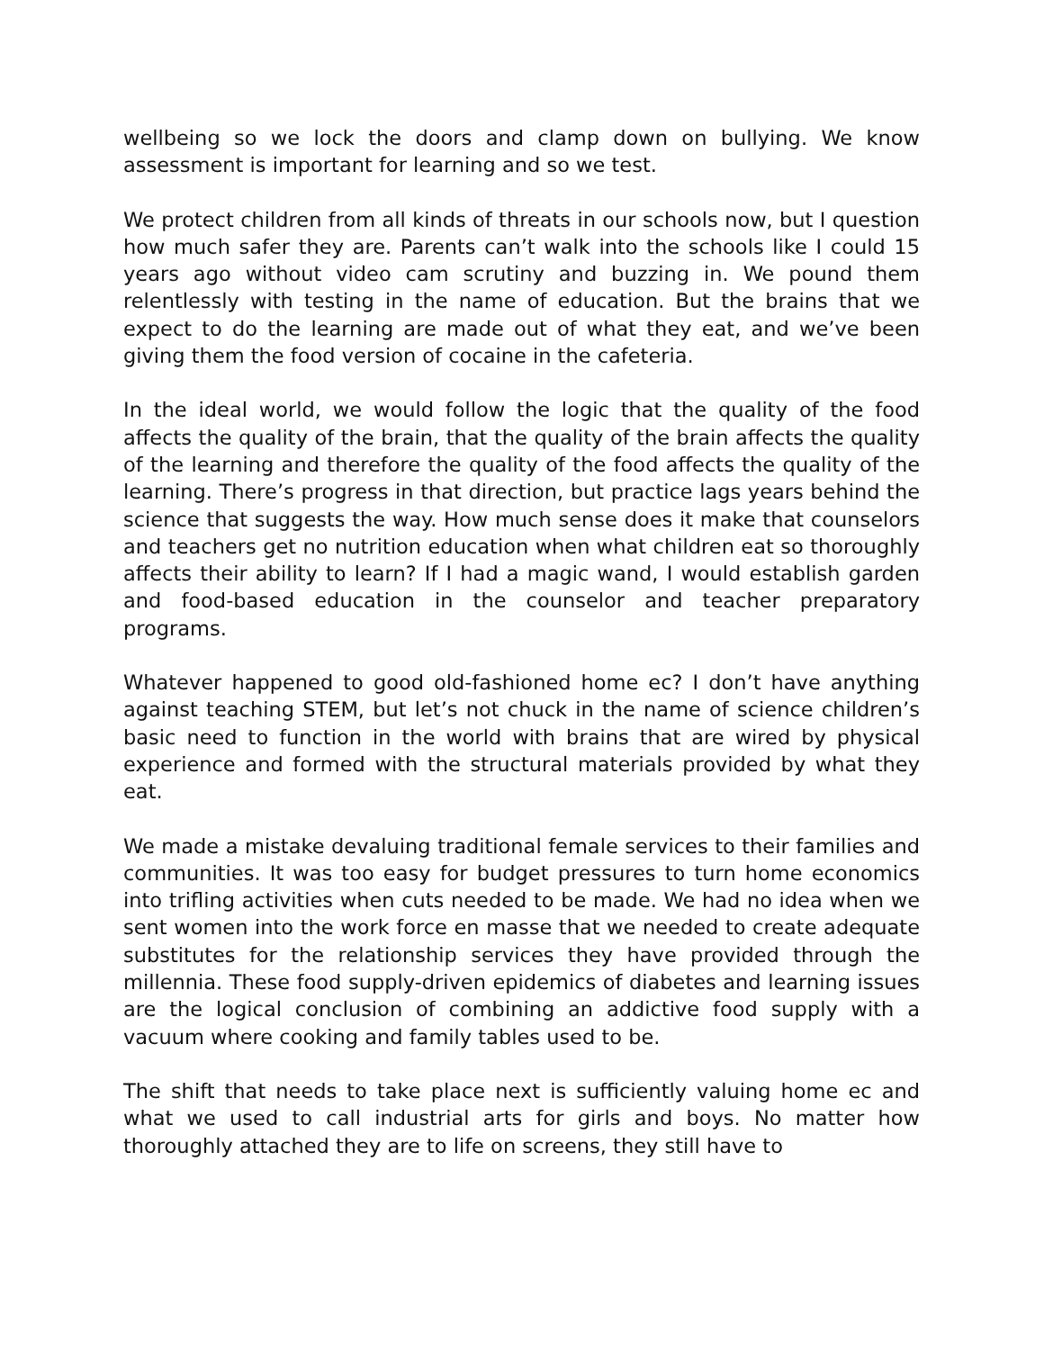wellbeing so we lock the doors and clamp down on bullying. We know assessment is important for learning and so we test.
We protect children from all kinds of threats in our schools now, but I question how much safer they are. Parents can’t walk into the schools like I could 15 years ago without video cam scrutiny and buzzing in. We pound them relentlessly with testing in the name of education. But the brains that we expect to do the learning are made out of what they eat, and we’ve been giving them the food version of cocaine in the cafeteria.
In the ideal world, we would follow the logic that the quality of the food affects the quality of the brain, that the quality of the brain affects the quality of the learning and therefore the quality of the food affects the quality of the learning. There’s progress in that direction, but practice lags years behind the science that suggests the way. How much sense does it make that counselors and teachers get no nutrition education when what children eat so thoroughly affects their ability to learn? If I had a magic wand, I would establish garden and food-based education in the counselor and teacher preparatory programs.
Whatever happened to good old-fashioned home ec? I don’t have anything against teaching STEM, but let’s not chuck in the name of science children’s basic need to function in the world with brains that are wired by physical experience and formed with the structural materials provided by what they eat.
We made a mistake devaluing traditional female services to their families and communities. It was too easy for budget pressures to turn home economics into trifling activities when cuts needed to be made. We had no idea when we sent women into the work force en masse that we needed to create adequate substitutes for the relationship services they have provided through the millennia. These food supply-driven epidemics of diabetes and learning issues are the logical conclusion of combining an addictive food supply with a vacuum where cooking and family tables used to be.
The shift that needs to take place next is sufficiently valuing home ec and what we used to call industrial arts for girls and boys. No matter how thoroughly attached they are to life on screens, they still have to